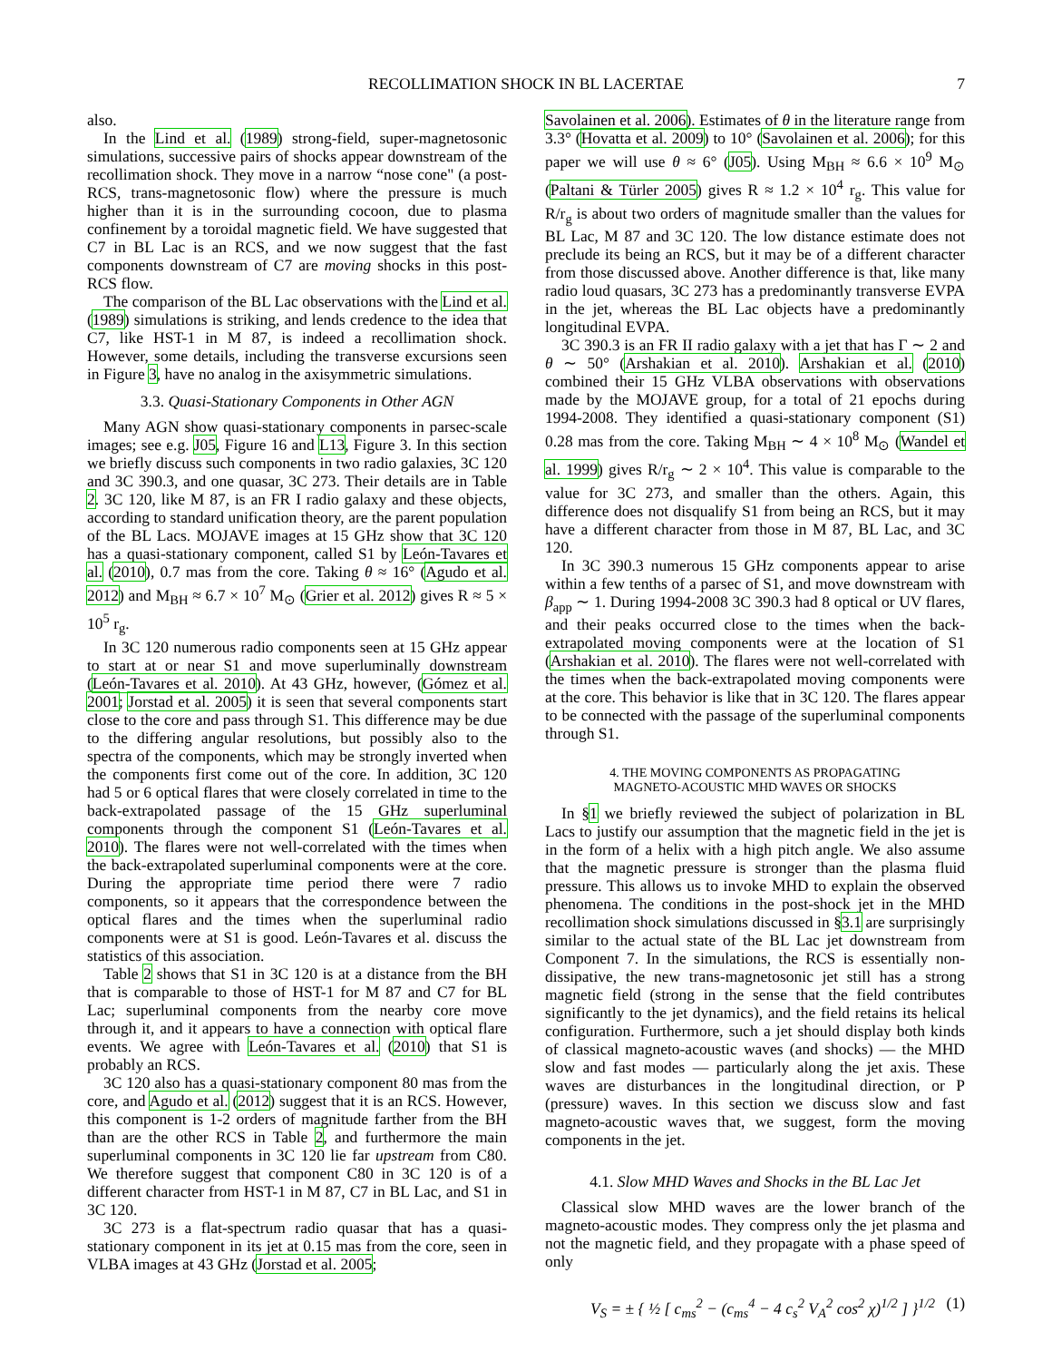RECOLLIMATION SHOCK IN BL LACERTAE 7
also.
In the Lind et al. (1989) strong-field, super-magnetosonic simulations, successive pairs of shocks appear downstream of the recollimation shock. They move in a narrow “nose cone" (a post-RCS, trans-magnetosonic flow) where the pressure is much higher than it is in the surrounding cocoon, due to plasma confinement by a toroidal magnetic field. We have suggested that C7 in BL Lac is an RCS, and we now suggest that the fast components downstream of C7 are moving shocks in this post-RCS flow.
The comparison of the BL Lac observations with the Lind et al. (1989) simulations is striking, and lends credence to the idea that C7, like HST-1 in M 87, is indeed a recollimation shock. However, some details, including the transverse excursions seen in Figure 3, have no analog in the axisymmetric simulations.
3.3. Quasi-Stationary Components in Other AGN
Many AGN show quasi-stationary components in parsec-scale images; see e.g. J05, Figure 16 and L13, Figure 3. In this section we briefly discuss such components in two radio galaxies, 3C 120 and 3C 390.3, and one quasar, 3C 273. Their details are in Table 2. 3C 120, like M 87, is an FR I radio galaxy and these objects, according to standard unification theory, are the parent population of the BL Lacs. MOJAVE images at 15 GHz show that 3C 120 has a quasi-stationary component, called S1 by León-Tavares et al. (2010), 0.7 mas from the core. Taking θ ≈ 16° (Agudo et al. 2012) and M<sub>BH</sub> ≈ 6.7 × 10<sup>7</sup> M<sub>⊙</sub> (Grier et al. 2012) gives R ≈ 5 × 10<sup>5</sup> r<sub>g</sub>.
In 3C 120 numerous radio components seen at 15 GHz appear to start at or near S1 and move superluminally downstream (León-Tavares et al. 2010). At 43 GHz, however, (Gómez et al. 2001; Jorstad et al. 2005) it is seen that several components start close to the core and pass through S1. This difference may be due to the differing angular resolutions, but possibly also to the spectra of the components, which may be strongly inverted when the components first come out of the core. In addition, 3C 120 had 5 or 6 optical flares that were closely correlated in time to the back-extrapolated passage of the 15 GHz superluminal components through the component S1 (León-Tavares et al. 2010). The flares were not well-correlated with the times when the back-extrapolated superluminal components were at the core. During the appropriate time period there were 7 radio components, so it appears that the correspondence between the optical flares and the times when the superluminal radio components were at S1 is good. León-Tavares et al. discuss the statistics of this association.
Table 2 shows that S1 in 3C 120 is at a distance from the BH that is comparable to those of HST-1 for M 87 and C7 for BL Lac; superluminal components from the nearby core move through it, and it appears to have a connection with optical flare events. We agree with León-Tavares et al. (2010) that S1 is probably an RCS.
3C 120 also has a quasi-stationary component 80 mas from the core, and Agudo et al. (2012) suggest that it is an RCS. However, this component is 1-2 orders of magnitude farther from the BH than are the other RCS in Table 2, and furthermore the main superluminal components in 3C 120 lie far upstream from C80. We therefore suggest that component C80 in 3C 120 is of a different character from HST-1 in M 87, C7 in BL Lac, and S1 in 3C 120.
3C 273 is a flat-spectrum radio quasar that has a quasi-stationary component in its jet at 0.15 mas from the core, seen in VLBA images at 43 GHz (Jorstad et al. 2005;
Savolainen et al. 2006). Estimates of θ in the literature range from 3.3° (Hovatta et al. 2009) to 10° (Savolainen et al. 2006); for this paper we will use θ ≈ 6° (J05). Using M<sub>BH</sub> ≈ 6.6 × 10<sup>9</sup> M<sub>⊙</sub> (Paltani & Türler 2005) gives R ≈ 1.2 × 10<sup>4</sup> r<sub>g</sub>. This value for R/r<sub>g</sub> is about two orders of magnitude smaller than the values for BL Lac, M 87 and 3C 120. The low distance estimate does not preclude its being an RCS, but it may be of a different character from those discussed above. Another difference is that, like many radio loud quasars, 3C 273 has a predominantly transverse EVPA in the jet, whereas the BL Lac objects have a predominantly longitudinal EVPA.
3C 390.3 is an FR II radio galaxy with a jet that has Γ ∼ 2 and θ ∼ 50° (Arshakian et al. 2010). Arshakian et al. (2010) combined their 15 GHz VLBA observations with observations made by the MOJAVE group, for a total of 21 epochs during 1994-2008. They identified a quasi-stationary component (S1) 0.28 mas from the core. Taking M<sub>BH</sub> ∼ 4 × 10<sup>8</sup> M<sub>⊙</sub> (Wandel et al. 1999) gives R/r<sub>g</sub> ∼ 2 × 10<sup>4</sup>. This value is comparable to the value for 3C 273, and smaller than the others. Again, this difference does not disqualify S1 from being an RCS, but it may have a different character from those in M 87, BL Lac, and 3C 120.
In 3C 390.3 numerous 15 GHz components appear to arise within a few tenths of a parsec of S1, and move downstream with β<sub>app</sub> ∼ 1. During 1994-2008 3C 390.3 had 8 optical or UV flares, and their peaks occurred close to the times when the back-extrapolated moving components were at the location of S1 (Arshakian et al. 2010). The flares were not well-correlated with the times when the back-extrapolated moving components were at the core. This behavior is like that in 3C 120. The flares appear to be connected with the passage of the superluminal components through S1.
4. THE MOVING COMPONENTS AS PROPAGATING
MAGNETO-ACOUSTIC MHD WAVES OR SHOCKS
In §1 we briefly reviewed the subject of polarization in BL Lacs to justify our assumption that the magnetic field in the jet is in the form of a helix with a high pitch angle. We also assume that the magnetic pressure is stronger than the plasma fluid pressure. This allows us to invoke MHD to explain the observed phenomena. The conditions in the post-shock jet in the MHD recollimation shock simulations discussed in §3.1 are surprisingly similar to the actual state of the BL Lac jet downstream from Component 7. In the simulations, the RCS is essentially non-dissipative, the new trans-magnetosonic jet still has a strong magnetic field (strong in the sense that the field contributes significantly to the jet dynamics), and the field retains its helical configuration. Furthermore, such a jet should display both kinds of classical magneto-acoustic waves (and shocks) — the MHD slow and fast modes — particularly along the jet axis. These waves are disturbances in the longitudinal direction, or P (pressure) waves. In this section we discuss slow and fast magneto-acoustic waves that, we suggest, form the moving components in the jet.
4.1. Slow MHD Waves and Shocks in the BL Lac Jet
Classical slow MHD waves are the lower branch of the magneto-acoustic modes. They compress only the jet plasma and not the magnetic field, and they propagate with a phase speed of only
V<sub>S</sub> = ± { ½ [ c<sub>ms</sub><sup>2</sup> − (c<sub>ms</sub><sup>4</sup> − 4 c<sub>s</sub><sup>2</sup> V<sub>A</sub><sup>2</sup> cos<sup>2</sup> χ)<sup>1/2</sup> ] }<sup>1/2</sup> (1)